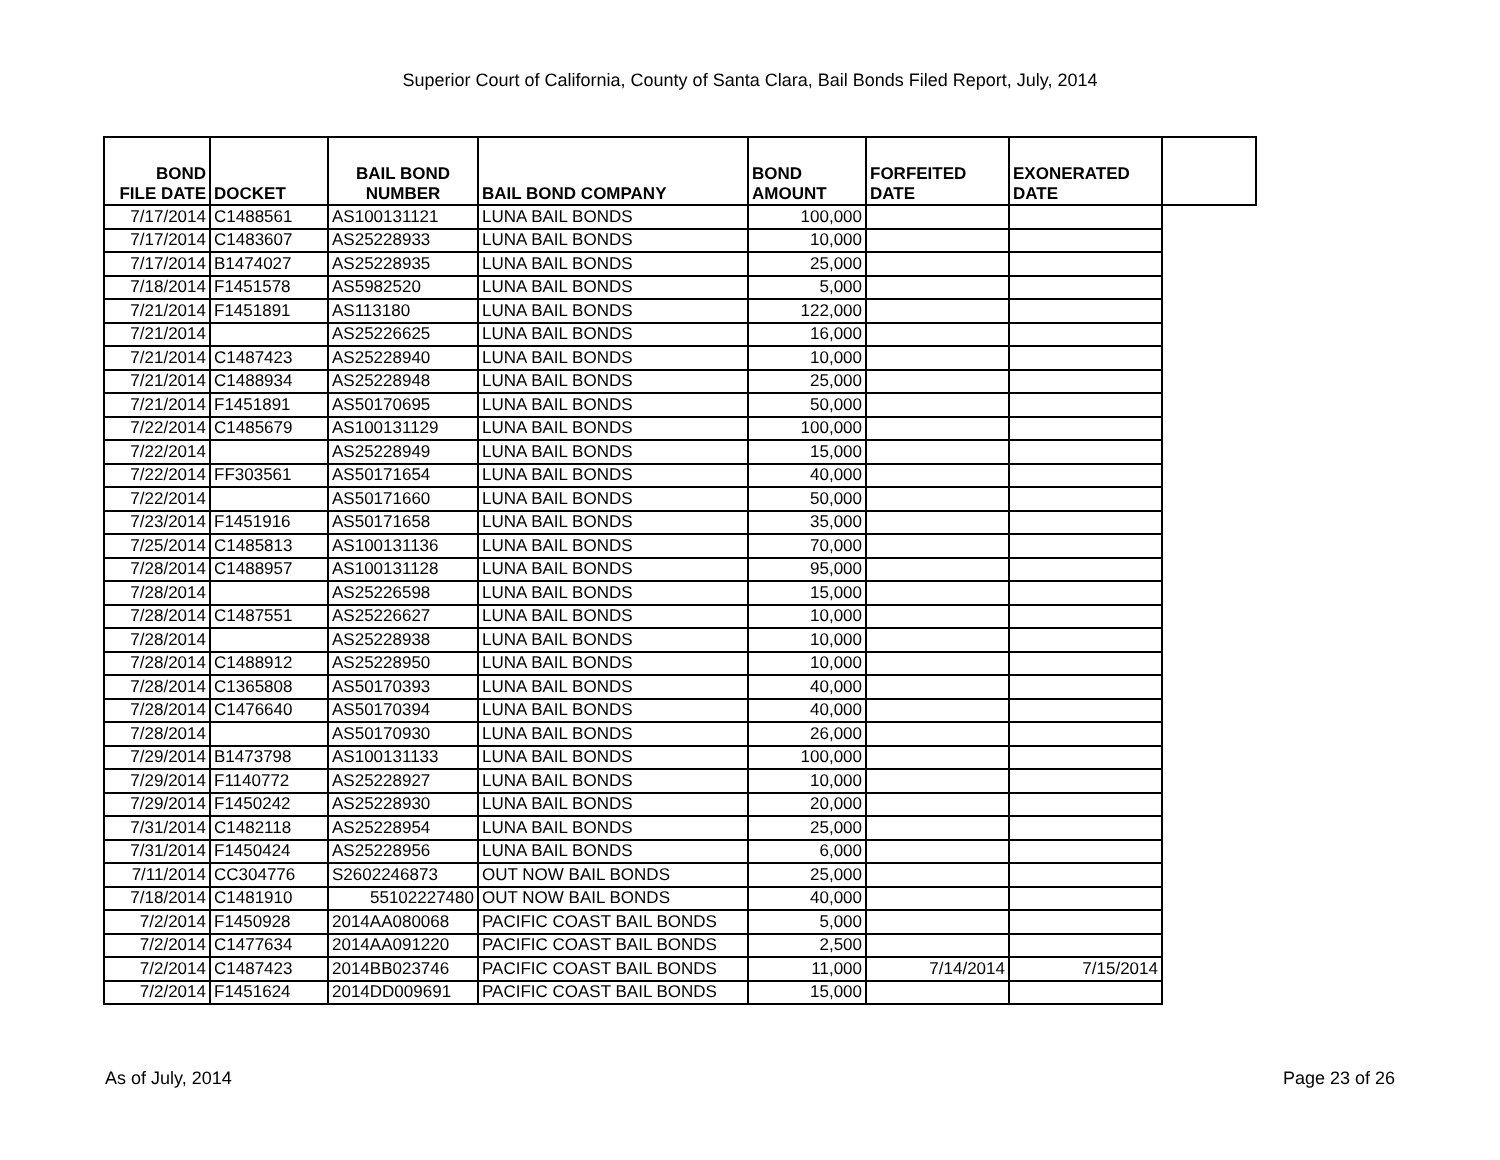Superior Court of California, County of Santa Clara, Bail Bonds Filed Report, July, 2014
| BOND FILE DATE | DOCKET | BAIL BOND NUMBER | BAIL BOND COMPANY | BOND AMOUNT | FORFEITED DATE | EXONERATED DATE | |
| --- | --- | --- | --- | --- | --- | --- | --- |
| 7/17/2014 | C1488561 | AS100131121 | LUNA BAIL BONDS | 100,000 | | | |
| 7/17/2014 | C1483607 | AS25228933 | LUNA BAIL BONDS | 10,000 | | | |
| 7/17/2014 | B1474027 | AS25228935 | LUNA BAIL BONDS | 25,000 | | | |
| 7/18/2014 | F1451578 | AS5982520 | LUNA BAIL BONDS | 5,000 | | | |
| 7/21/2014 | F1451891 | AS113180 | LUNA BAIL BONDS | 122,000 | | | |
| 7/21/2014 | | AS25226625 | LUNA BAIL BONDS | 16,000 | | | |
| 7/21/2014 | C1487423 | AS25228940 | LUNA BAIL BONDS | 10,000 | | | |
| 7/21/2014 | C1488934 | AS25228948 | LUNA BAIL BONDS | 25,000 | | | |
| 7/21/2014 | F1451891 | AS50170695 | LUNA BAIL BONDS | 50,000 | | | |
| 7/22/2014 | C1485679 | AS100131129 | LUNA BAIL BONDS | 100,000 | | | |
| 7/22/2014 | | AS25228949 | LUNA BAIL BONDS | 15,000 | | | |
| 7/22/2014 | FF303561 | AS50171654 | LUNA BAIL BONDS | 40,000 | | | |
| 7/22/2014 | | AS50171660 | LUNA BAIL BONDS | 50,000 | | | |
| 7/23/2014 | F1451916 | AS50171658 | LUNA BAIL BONDS | 35,000 | | | |
| 7/25/2014 | C1485813 | AS100131136 | LUNA BAIL BONDS | 70,000 | | | |
| 7/28/2014 | C1488957 | AS100131128 | LUNA BAIL BONDS | 95,000 | | | |
| 7/28/2014 | | AS25226598 | LUNA BAIL BONDS | 15,000 | | | |
| 7/28/2014 | C1487551 | AS25226627 | LUNA BAIL BONDS | 10,000 | | | |
| 7/28/2014 | | AS25228938 | LUNA BAIL BONDS | 10,000 | | | |
| 7/28/2014 | C1488912 | AS25228950 | LUNA BAIL BONDS | 10,000 | | | |
| 7/28/2014 | C1365808 | AS50170393 | LUNA BAIL BONDS | 40,000 | | | |
| 7/28/2014 | C1476640 | AS50170394 | LUNA BAIL BONDS | 40,000 | | | |
| 7/28/2014 | | AS50170930 | LUNA BAIL BONDS | 26,000 | | | |
| 7/29/2014 | B1473798 | AS100131133 | LUNA BAIL BONDS | 100,000 | | | |
| 7/29/2014 | F1140772 | AS25228927 | LUNA BAIL BONDS | 10,000 | | | |
| 7/29/2014 | F1450242 | AS25228930 | LUNA BAIL BONDS | 20,000 | | | |
| 7/31/2014 | C1482118 | AS25228954 | LUNA BAIL BONDS | 25,000 | | | |
| 7/31/2014 | F1450424 | AS25228956 | LUNA BAIL BONDS | 6,000 | | | |
| 7/11/2014 | CC304776 | S2602246873 | OUT NOW BAIL BONDS | 25,000 | | | |
| 7/18/2014 | C1481910 | 55102227480 | OUT NOW BAIL BONDS | 40,000 | | | |
| 7/2/2014 | F1450928 | 2014AA080068 | PACIFIC COAST BAIL BONDS | 5,000 | | | |
| 7/2/2014 | C1477634 | 2014AA091220 | PACIFIC COAST BAIL BONDS | 2,500 | | | |
| 7/2/2014 | C1487423 | 2014BB023746 | PACIFIC COAST BAIL BONDS | 11,000 | 7/14/2014 | 7/15/2014 | |
| 7/2/2014 | F1451624 | 2014DD009691 | PACIFIC COAST BAIL BONDS | 15,000 | | | |
As of July, 2014 Page 23 of 26